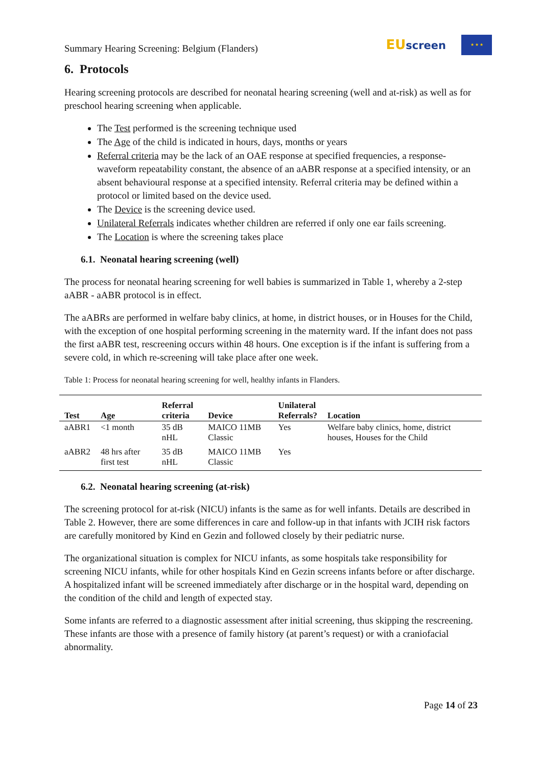Summary Hearing Screening: Belgium (Flanders)
EUscreen
★ ★ ★
6. Protocols
Hearing screening protocols are described for neonatal hearing screening (well and at-risk) as well as for preschool hearing screening when applicable.
The Test performed is the screening technique used
The Age of the child is indicated in hours, days, months or years
Referral criteria may be the lack of an OAE response at specified frequencies, a response-waveform repeatability constant, the absence of an aABR response at a specified intensity, or an absent behavioural response at a specified intensity. Referral criteria may be defined within a protocol or limited based on the device used.
The Device is the screening device used.
Unilateral Referrals indicates whether children are referred if only one ear fails screening.
The Location is where the screening takes place
6.1. Neonatal hearing screening (well)
The process for neonatal hearing screening for well babies is summarized in Table 1, whereby a 2-step aABR - aABR protocol is in effect.
The aABRs are performed in welfare baby clinics, at home, in district houses, or in Houses for the Child, with the exception of one hospital performing screening in the maternity ward. If the infant does not pass the first aABR test, rescreening occurs within 48 hours. One exception is if the infant is suffering from a severe cold, in which re-screening will take place after one week.
Table 1: Process for neonatal hearing screening for well, healthy infants in Flanders.
| Test | Age | Referral criteria | Device | Unilateral Referrals? | Location |
| --- | --- | --- | --- | --- | --- |
| aABR1 | <1 month | 35 dB nHL | MAICO 11MB Classic | Yes | Welfare baby clinics, home, district houses, Houses for the Child |
| aABR2 | 48 hrs after first test | 35 dB nHL | MAICO 11MB Classic | Yes | |
6.2. Neonatal hearing screening (at-risk)
The screening protocol for at-risk (NICU) infants is the same as for well infants. Details are described in Table 2. However, there are some differences in care and follow-up in that infants with JCIH risk factors are carefully monitored by Kind en Gezin and followed closely by their pediatric nurse.
The organizational situation is complex for NICU infants, as some hospitals take responsibility for screening NICU infants, while for other hospitals Kind en Gezin screens infants before or after discharge. A hospitalized infant will be screened immediately after discharge or in the hospital ward, depending on the condition of the child and length of expected stay.
Some infants are referred to a diagnostic assessment after initial screening, thus skipping the rescreening. These infants are those with a presence of family history (at parent’s request) or with a craniofacial abnormality.
Page 14 of 23